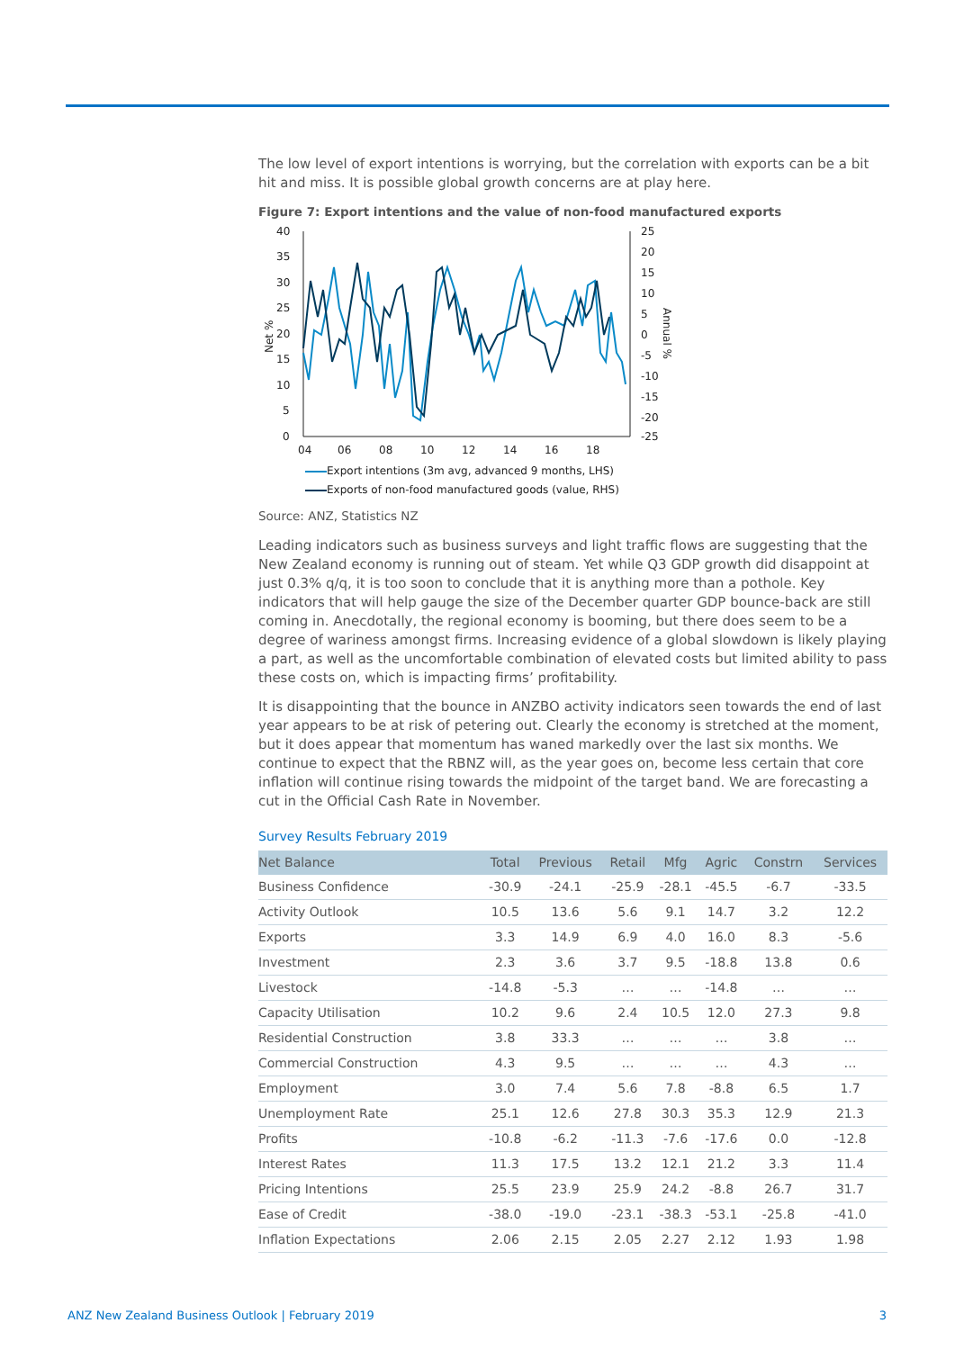The low level of export intentions is worrying, but the correlation with exports can be a bit hit and miss. It is possible global growth concerns are at play here.
Figure 7: Export intentions and the value of non-food manufactured exports
40
35
30
25
20
15
10
5
0
25
20
15
10
5
0
-5
-10
-15
-20
-25
04
06
08
10
12
14
16
18
Net %
Annual %
Export intentions (3m avg, advanced 9 months, LHS)
Exports of non-food manufactured goods (value, RHS)
Source: ANZ, Statistics NZ
Leading indicators such as business surveys and light traffic flows are suggesting that the New Zealand economy is running out of steam. Yet while Q3 GDP growth did disappoint at just 0.3% q/q, it is too soon to conclude that it is anything more than a pothole. Key indicators that will help gauge the size of the December quarter GDP bounce-back are still coming in. Anecdotally, the regional economy is booming, but there does seem to be a degree of wariness amongst firms. Increasing evidence of a global slowdown is likely playing a part, as well as the uncomfortable combination of elevated costs but limited ability to pass these costs on, which is impacting firms’ profitability.
It is disappointing that the bounce in ANZBO activity indicators seen towards the end of last year appears to be at risk of petering out. Clearly the economy is stretched at the moment, but it does appear that momentum has waned markedly over the last six months. We continue to expect that the RBNZ will, as the year goes on, become less certain that core inflation will continue rising towards the midpoint of the target band. We are forecasting a cut in the Official Cash Rate in November.
Survey Results February 2019
| Net Balance | Total | Previous | Retail | Mfg | Agric | Constrn | Services |
| --- | --- | --- | --- | --- | --- | --- | --- |
| Business Confidence | -30.9 | -24.1 | -25.9 | -28.1 | -45.5 | -6.7 | -33.5 |
| Activity Outlook | 10.5 | 13.6 | 5.6 | 9.1 | 14.7 | 3.2 | 12.2 |
| Exports | 3.3 | 14.9 | 6.9 | 4.0 | 16.0 | 8.3 | -5.6 |
| Investment | 2.3 | 3.6 | 3.7 | 9.5 | -18.8 | 13.8 | 0.6 |
| Livestock | -14.8 | -5.3 | … | … | -14.8 | … | … |
| Capacity Utilisation | 10.2 | 9.6 | 2.4 | 10.5 | 12.0 | 27.3 | 9.8 |
| Residential Construction | 3.8 | 33.3 | … | … | … | 3.8 | … |
| Commercial Construction | 4.3 | 9.5 | … | … | … | 4.3 | … |
| Employment | 3.0 | 7.4 | 5.6 | 7.8 | -8.8 | 6.5 | 1.7 |
| Unemployment Rate | 25.1 | 12.6 | 27.8 | 30.3 | 35.3 | 12.9 | 21.3 |
| Profits | -10.8 | -6.2 | -11.3 | -7.6 | -17.6 | 0.0 | -12.8 |
| Interest Rates | 11.3 | 17.5 | 13.2 | 12.1 | 21.2 | 3.3 | 11.4 |
| Pricing Intentions | 25.5 | 23.9 | 25.9 | 24.2 | -8.8 | 26.7 | 31.7 |
| Ease of Credit | -38.0 | -19.0 | -23.1 | -38.3 | -53.1 | -25.8 | -41.0 |
| Inflation Expectations | 2.06 | 2.15 | 2.05 | 2.27 | 2.12 | 1.93 | 1.98 |
ANZ New Zealand Business Outlook | February 2019 3